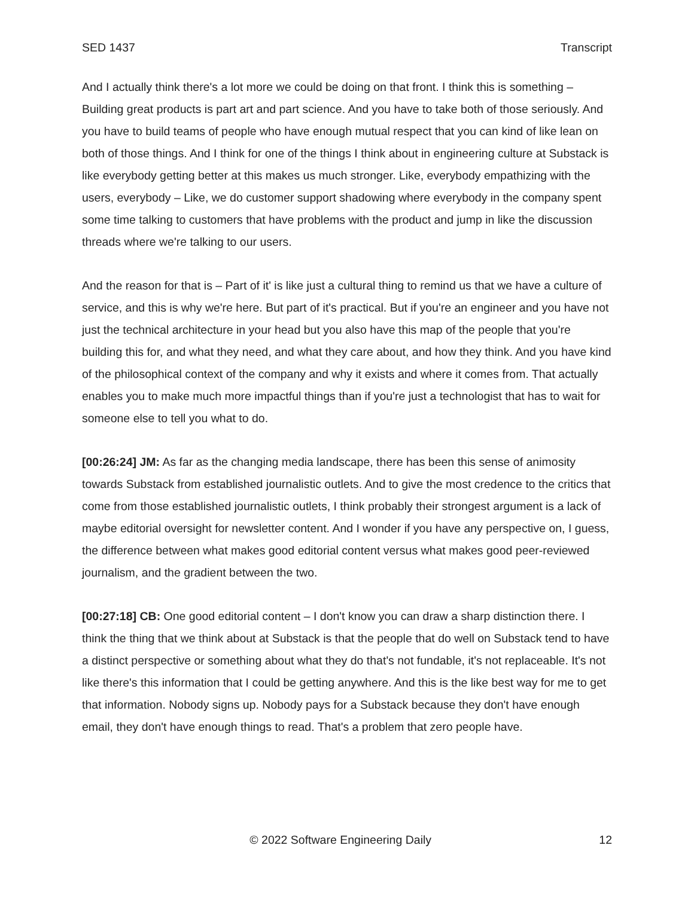SED 1437 Transcript
And I actually think there's a lot more we could be doing on that front. I think this is something – Building great products is part art and part science. And you have to take both of those seriously. And you have to build teams of people who have enough mutual respect that you can kind of like lean on both of those things. And I think for one of the things I think about in engineering culture at Substack is like everybody getting better at this makes us much stronger. Like, everybody empathizing with the users, everybody – Like, we do customer support shadowing where everybody in the company spent some time talking to customers that have problems with the product and jump in like the discussion threads where we're talking to our users.
And the reason for that is – Part of it' is like just a cultural thing to remind us that we have a culture of service, and this is why we're here. But part of it's practical. But if you're an engineer and you have not just the technical architecture in your head but you also have this map of the people that you're building this for, and what they need, and what they care about, and how they think. And you have kind of the philosophical context of the company and why it exists and where it comes from. That actually enables you to make much more impactful things than if you're just a technologist that has to wait for someone else to tell you what to do.
[00:26:24] JM: As far as the changing media landscape, there has been this sense of animosity towards Substack from established journalistic outlets. And to give the most credence to the critics that come from those established journalistic outlets, I think probably their strongest argument is a lack of maybe editorial oversight for newsletter content. And I wonder if you have any perspective on, I guess, the difference between what makes good editorial content versus what makes good peer-reviewed journalism, and the gradient between the two.
[00:27:18] CB: One good editorial content – I don't know you can draw a sharp distinction there. I think the thing that we think about at Substack is that the people that do well on Substack tend to have a distinct perspective or something about what they do that's not fundable, it's not replaceable. It's not like there's this information that I could be getting anywhere. And this is the like best way for me to get that information. Nobody signs up. Nobody pays for a Substack because they don't have enough email, they don't have enough things to read. That's a problem that zero people have.
© 2022 Software Engineering Daily 12